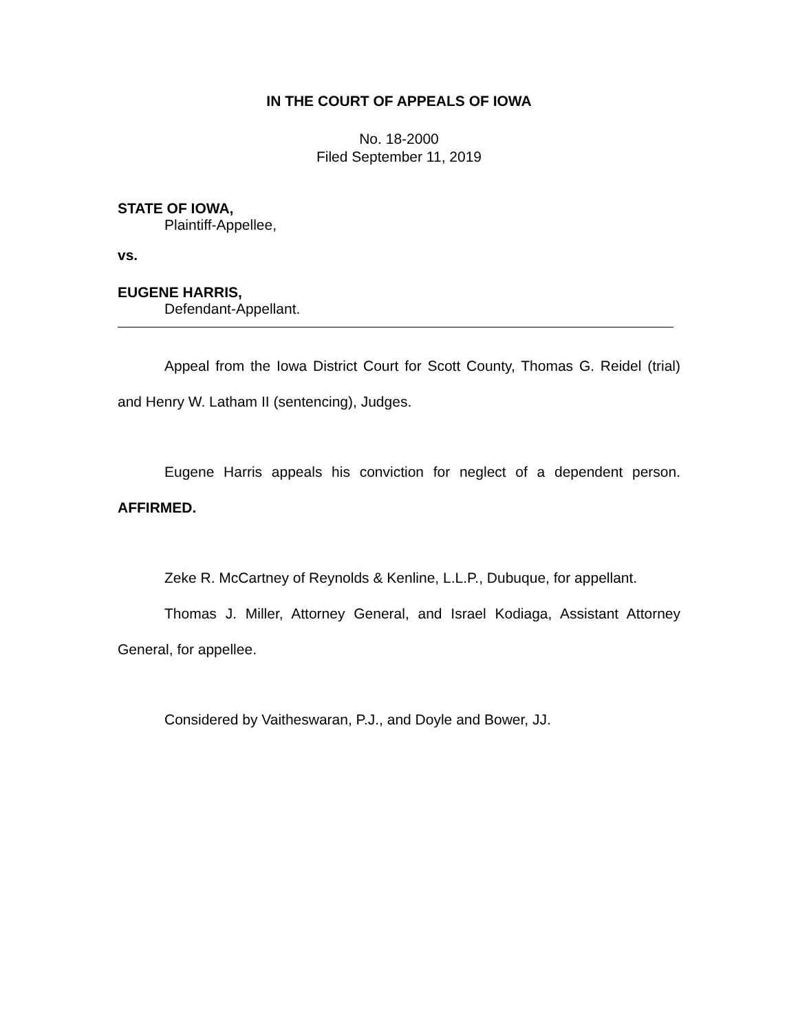IN THE COURT OF APPEALS OF IOWA
No. 18-2000
Filed September 11, 2019
STATE OF IOWA,
Plaintiff-Appellee,
vs.
EUGENE HARRIS,
Defendant-Appellant.
Appeal from the Iowa District Court for Scott County, Thomas G. Reidel (trial) and Henry W. Latham II (sentencing), Judges.
Eugene Harris appeals his conviction for neglect of a dependent person. AFFIRMED.
Zeke R. McCartney of Reynolds & Kenline, L.L.P., Dubuque, for appellant.
Thomas J. Miller, Attorney General, and Israel Kodiaga, Assistant Attorney General, for appellee.
Considered by Vaitheswaran, P.J., and Doyle and Bower, JJ.